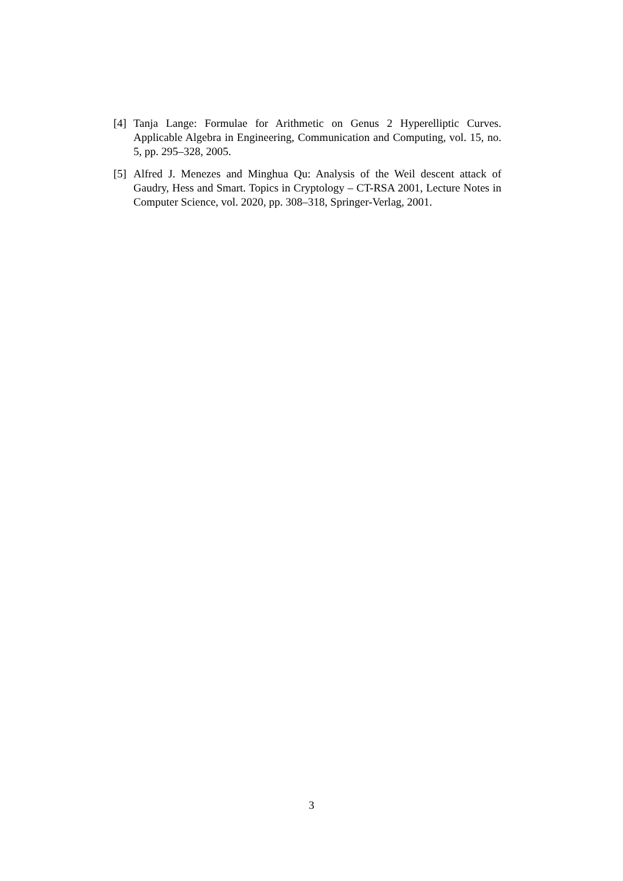[4]
Tanja Lange: Formulae for Arithmetic on Genus 2 Hyperelliptic Curves. Applicable Algebra in Engineering, Communication and Computing, vol. 15, no. 5, pp. 295–328, 2005.
[5]
Alfred J. Menezes and Minghua Qu: Analysis of the Weil descent attack of Gaudry, Hess and Smart. Topics in Cryptology – CT-RSA 2001, Lecture Notes in Computer Science, vol. 2020, pp. 308–318, Springer-Verlag, 2001.
3